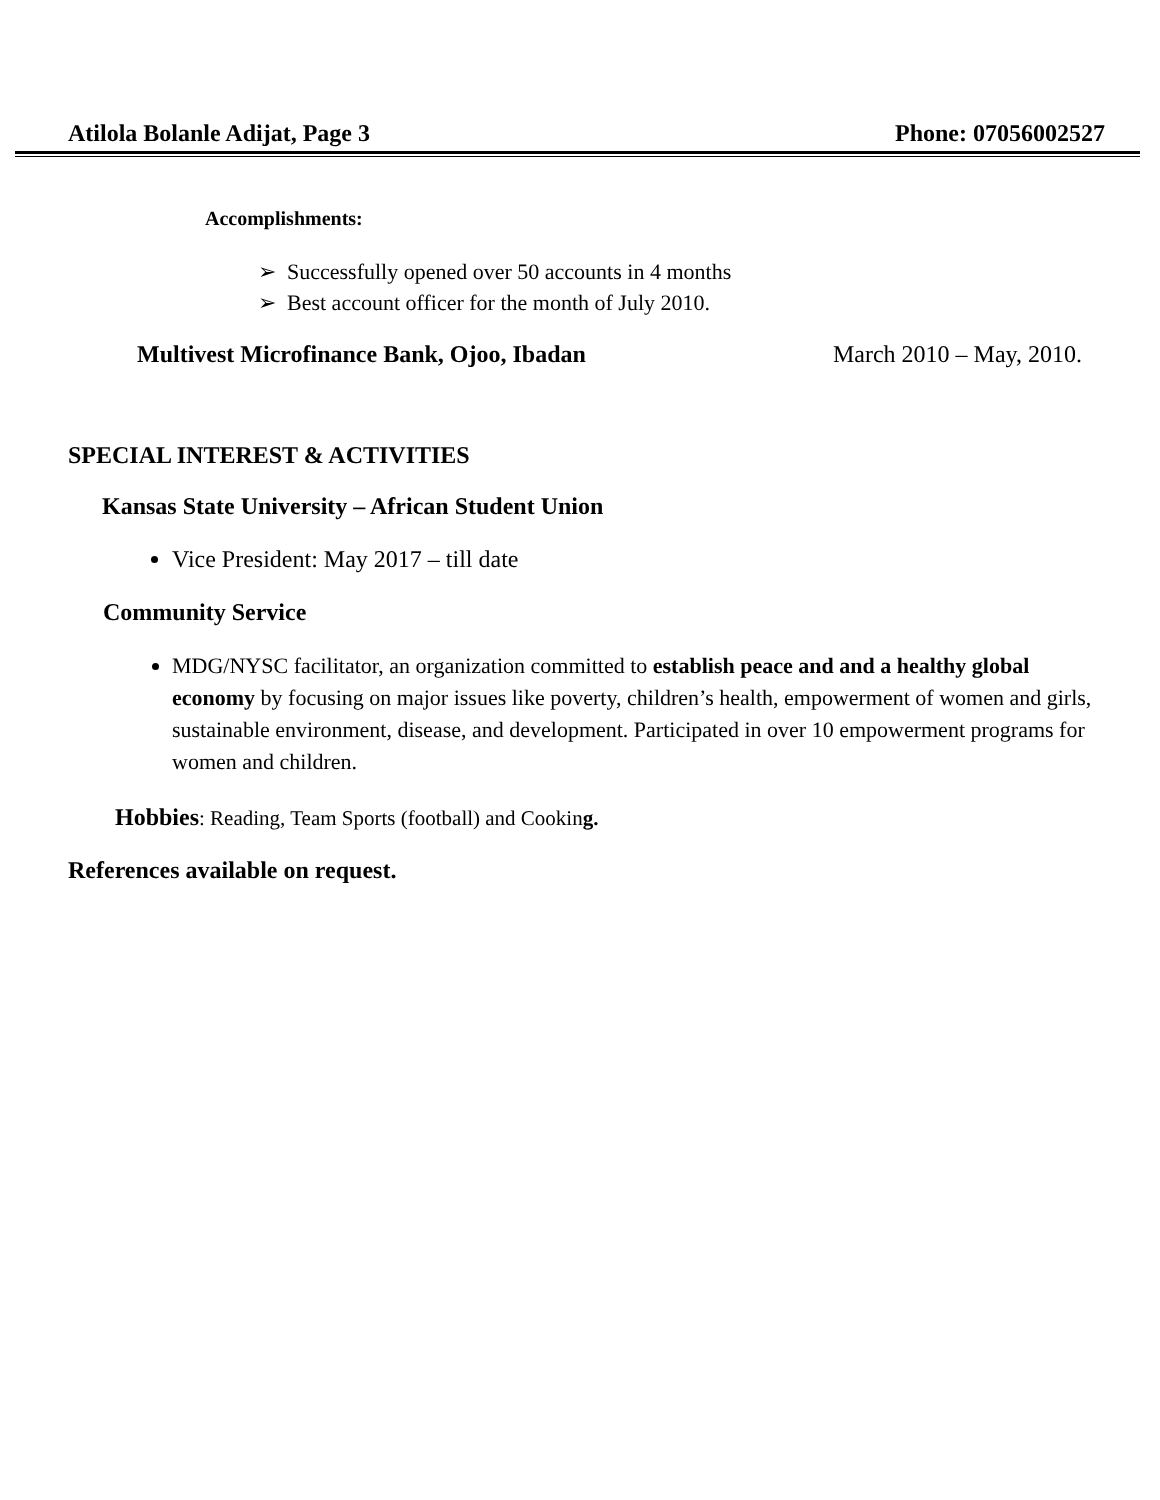Atilola Bolanle Adijat, Page 3 Phone: 07056002527
Accomplishments:
➢ Successfully opened over 50 accounts in 4 months
➢ Best account officer for the month of July 2010.
Multivest Microfinance Bank, Ojoo, Ibadan March 2010 – May, 2010.
SPECIAL INTEREST & ACTIVITIES
Kansas State University – African Student Union
Vice President: May 2017 – till date
Community Service
MDG/NYSC facilitator, an organization committed to establish peace and and a healthy global economy by focusing on major issues like poverty, children’s health, empowerment of women and girls, sustainable environment, disease, and development. Participated in over 10 empowerment programs for women and children.
Hobbies: Reading, Team Sports (football) and Cooking.
References available on request.